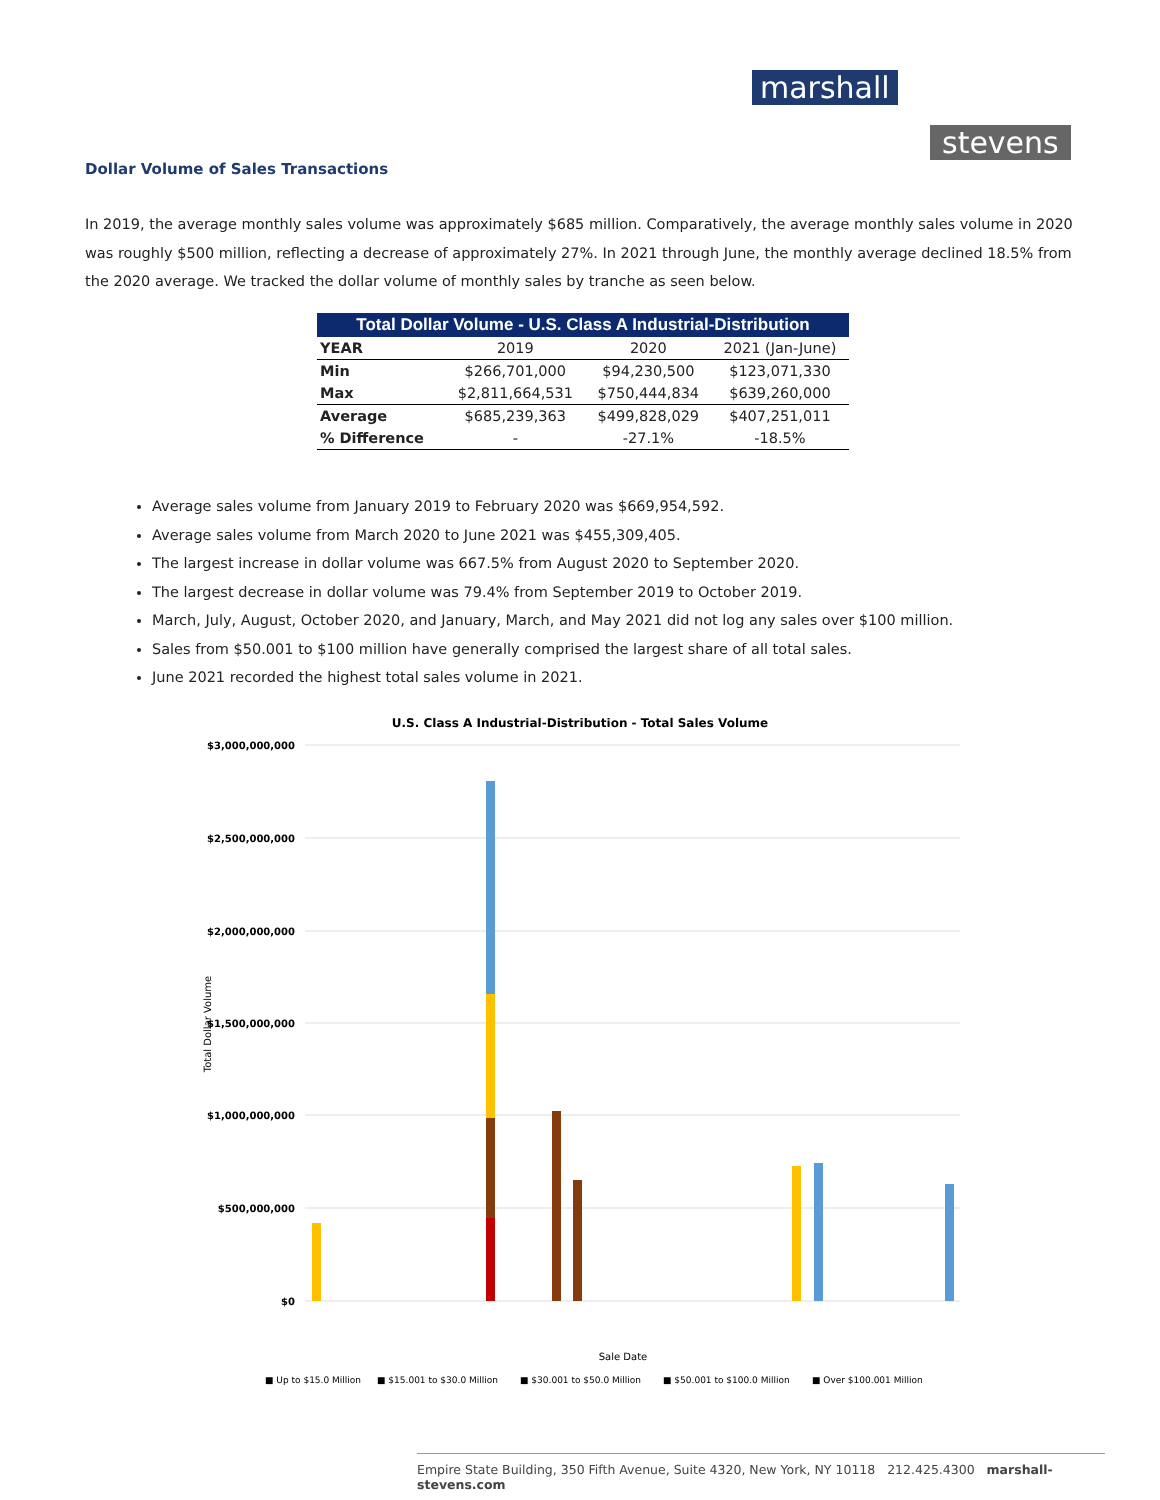marshall
stevens
Dollar Volume of Sales Transactions
In 2019, the average monthly sales volume was approximately $685 million. Comparatively, the average monthly sales volume in 2020 was roughly $500 million, reflecting a decrease of approximately 27%. In 2021 through June, the monthly average declined 18.5% from the 2020 average. We tracked the dollar volume of monthly sales by tranche as seen below.
| Total Dollar Volume - U.S. Class A Industrial-Distribution | | | |
| --- | --- | --- | --- |
| YEAR | 2019 | 2020 | 2021 (Jan-June) |
| Min | $266,701,000 | $94,230,500 | $123,071,330 |
| Max | $2,811,664,531 | $750,444,834 | $639,260,000 |
| Average | $685,239,363 | $499,828,029 | $407,251,011 |
| % Difference | - | -27.1% | -18.5% |
Average sales volume from January 2019 to February 2020 was $669,954,592.
Average sales volume from March 2020 to June 2021 was $455,309,405.
The largest increase in dollar volume was 667.5% from August 2020 to September 2020.
The largest decrease in dollar volume was 79.4% from September 2019 to October 2019.
March, July, August, October 2020, and January, March, and May 2021 did not log any sales over $100 million.
Sales from $50.001 to $100 million have generally comprised the largest share of all total sales.
June 2021 recorded the highest total sales volume in 2021.
U.S. Class A Industrial-Distribution - Total Sales Volume
$3,000,000,000
$2,500,000,000
$2,000,000,000
$1,500,000,000
$1,000,000,000
$500,000,000
$0
Total Dollar Volume
Sale Date
■ Up to $15.0 Million
■ $15.001 to $30.0 Million
■ $30.001 to $50.0 Million
■ $50.001 to $100.0 Million
■ Over $100.001 Million
Empire State Building, 350 Fifth Avenue, Suite 4320, New York, NY 10118 212.425.4300 marshall-stevens.com